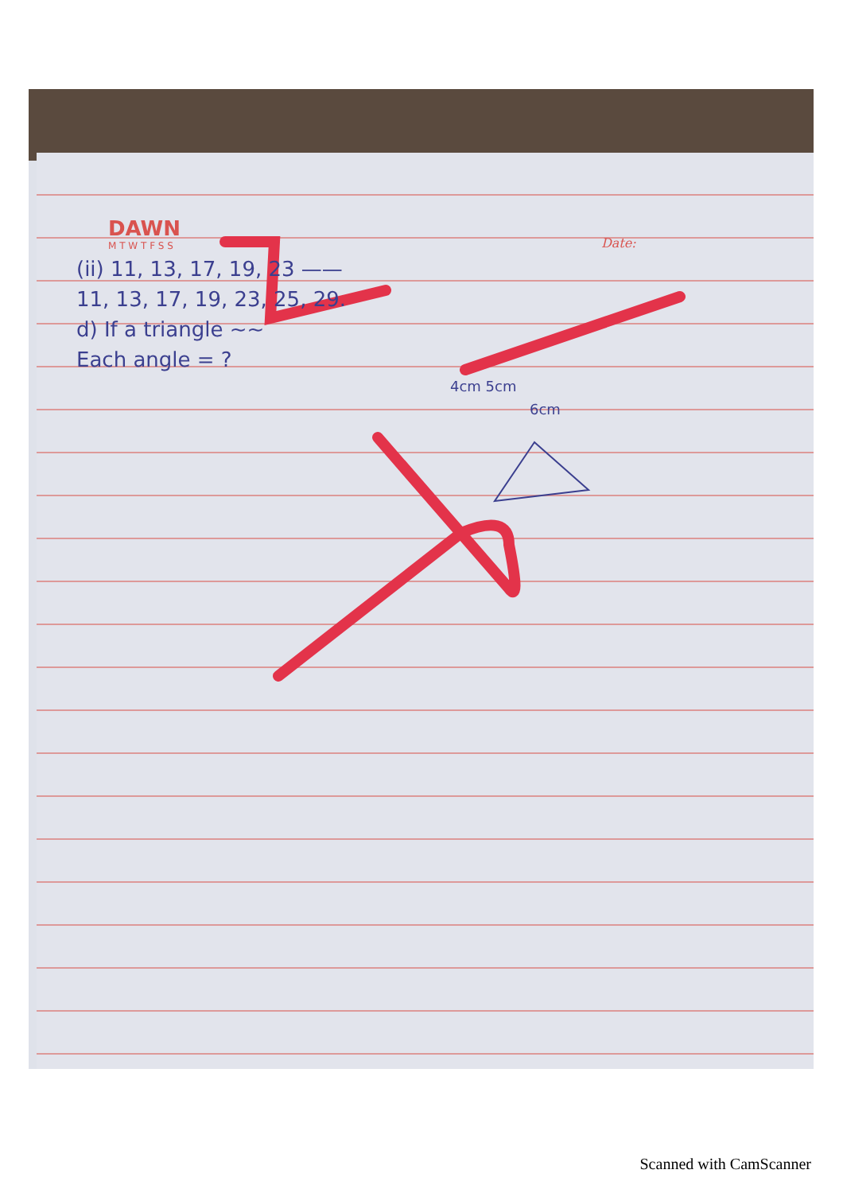DAWN
M T W T F S S
Date:
(ii) 11, 13, 17, 19, 23 ——
11, 13, 17, 19, 23, 25, 29.
d) If a triangle ~~
Each angle = ?
4cm 5cm
6cm
Scanned with CamScanner